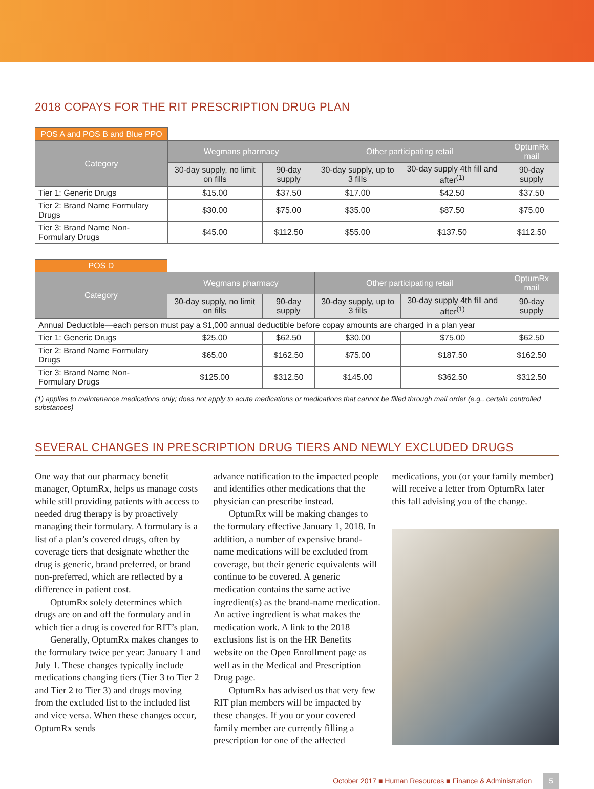2018 COPAYS FOR THE RIT PRESCRIPTION DRUG PLAN
| POS A and POS B and Blue PPO | | | | | |
| Category | Wegmans pharmacy | | Other participating retail | | OptumRx mail |
| | 30-day supply, no limit on fills | 90-day supply | 30-day supply, up to 3 fills | 30-day supply 4th fill and after<sup>(1)</sup> | 90-day supply |
| Tier 1: Generic Drugs | $15.00 | $37.50 | $17.00 | $42.50 | $37.50 |
| Tier 2: Brand Name Formulary Drugs | $30.00 | $75.00 | $35.00 | $87.50 | $75.00 |
| Tier 3: Brand Name Non-Formulary Drugs | $45.00 | $112.50 | $55.00 | $137.50 | $112.50 |
| POS D | | | | | |
| Category | Wegmans pharmacy | | Other participating retail | | OptumRx mail |
| | 30-day supply, no limit on fills | 90-day supply | 30-day supply, up to 3 fills | 30-day supply 4th fill and after<sup>(1)</sup> | 90-day supply |
| Annual Deductible—each person must pay a $1,000 annual deductible before copay amounts are charged in a plan year | | | | | |
| Tier 1: Generic Drugs | $25.00 | $62.50 | $30.00 | $75.00 | $62.50 |
| Tier 2: Brand Name Formulary Drugs | $65.00 | $162.50 | $75.00 | $187.50 | $162.50 |
| Tier 3: Brand Name Non-Formulary Drugs | $125.00 | $312.50 | $145.00 | $362.50 | $312.50 |
(1) applies to maintenance medications only; does not apply to acute medications or medications that cannot be filled through mail order (e.g., certain controlled substances)
SEVERAL CHANGES IN PRESCRIPTION DRUG TIERS AND NEWLY EXCLUDED DRUGS
One way that our pharmacy benefit manager, OptumRx, helps us manage costs while still providing patients with access to needed drug therapy is by proactively managing their formulary. A formulary is a list of a plan’s covered drugs, often by coverage tiers that designate whether the drug is generic, brand preferred, or brand non-preferred, which are reflected by a difference in patient cost.
OptumRx solely determines which drugs are on and off the formulary and in which tier a drug is covered for RIT’s plan.
Generally, OptumRx makes changes to the formulary twice per year: January 1 and July 1. These changes typically include medications changing tiers (Tier 3 to Tier 2 and Tier 2 to Tier 3) and drugs moving from the excluded list to the included list and vice versa. When these changes occur, OptumRx sends
advance notification to the impacted people and identifies other medications that the physician can prescribe instead.
OptumRx will be making changes to the formulary effective January 1, 2018. In addition, a number of expensive brand-name medications will be excluded from coverage, but their generic equivalents will continue to be covered. A generic medication contains the same active ingredient(s) as the brand-name medication. An active ingredient is what makes the medication work. A link to the 2018 exclusions list is on the HR Benefits website on the Open Enrollment page as well as in the Medical and Prescription Drug page.
OptumRx has advised us that very few RIT plan members will be impacted by these changes. If you or your covered family member are currently filling a prescription for one of the affected
medications, you (or your family member) will receive a letter from OptumRx later this fall advising you of the change.
October 2017 ■ Human Resources ■ Finance & Administration 5